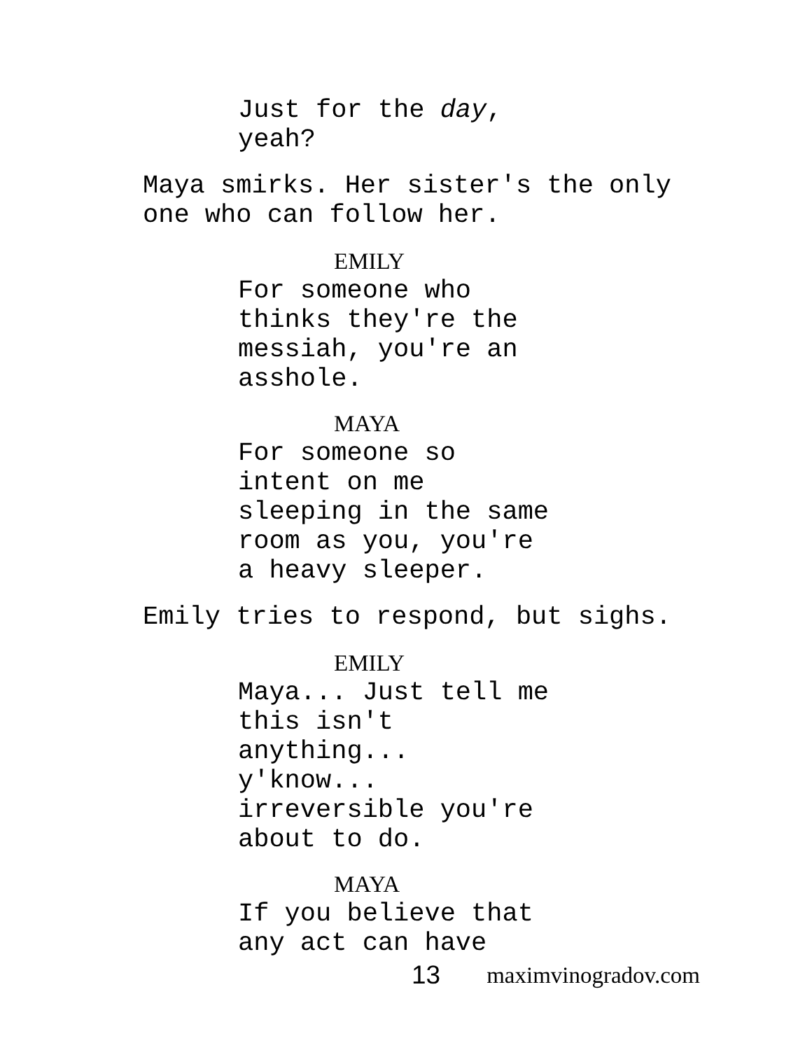Just for the day,
yeah?
Maya smirks. Her sister's the only
one who can follow her.
EMILY
For someone who
thinks they're the
messiah, you're an
asshole.
MAYA
For someone so
intent on me
sleeping in the same
room as you, you're
a heavy sleeper.
Emily tries to respond, but sighs.
EMILY
Maya... Just tell me
this isn't
anything...
y'know...
irreversible you're
about to do.
MAYA
If you believe that
any act can have
13 maximvinogradov.com